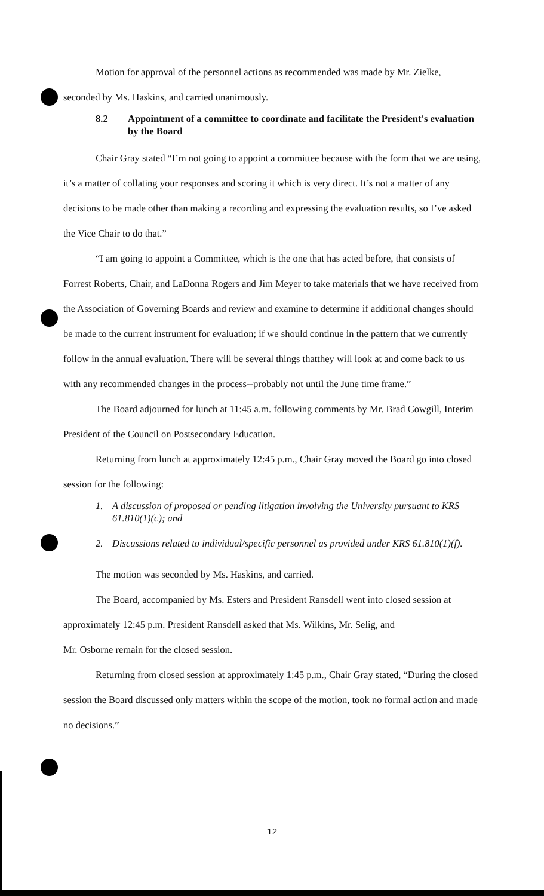Motion for approval of the personnel actions as recommended was made by Mr. Zielke,
seconded by Ms. Haskins, and carried unanimously.
8.2 Appointment of a committee to coordinate and facilitate the President's evaluation by the Board
Chair Gray stated “I’m not going to appoint a committee because with the form that we are using, it’s a matter of collating your responses and scoring it which is very direct. It’s not a matter of any decisions to be made other than making a recording and expressing the evaluation results, so I’ve asked the Vice Chair to do that.”
“I am going to appoint a Committee, which is the one that has acted before, that consists of Forrest Roberts, Chair, and LaDonna Rogers and Jim Meyer to take materials that we have received from the Association of Governing Boards and review and examine to determine if additional changes should be made to the current instrument for evaluation; if we should continue in the pattern that we currently follow in the annual evaluation. There will be several things thatthey will look at and come back to us with any recommended changes in the process--probably not until the June time frame.”
The Board adjourned for lunch at 11:45 a.m. following comments by Mr. Brad Cowgill, Interim President of the Council on Postsecondary Education.
Returning from lunch at approximately 12:45 p.m., Chair Gray moved the Board go into closed session for the following:
1. A discussion of proposed or pending litigation involving the University pursuant to KRS 61.810(1)(c); and
2. Discussions related to individual/specific personnel as provided under KRS 61.810(1)(f).
The motion was seconded by Ms. Haskins, and carried.
The Board, accompanied by Ms. Esters and President Ransdell went into closed session at approximately 12:45 p.m. President Ransdell asked that Ms. Wilkins, Mr. Selig, and
Mr. Osborne remain for the closed session.
Returning from closed session at approximately 1:45 p.m., Chair Gray stated, “During the closed session the Board discussed only matters within the scope of the motion, took no formal action and made no decisions.”
12